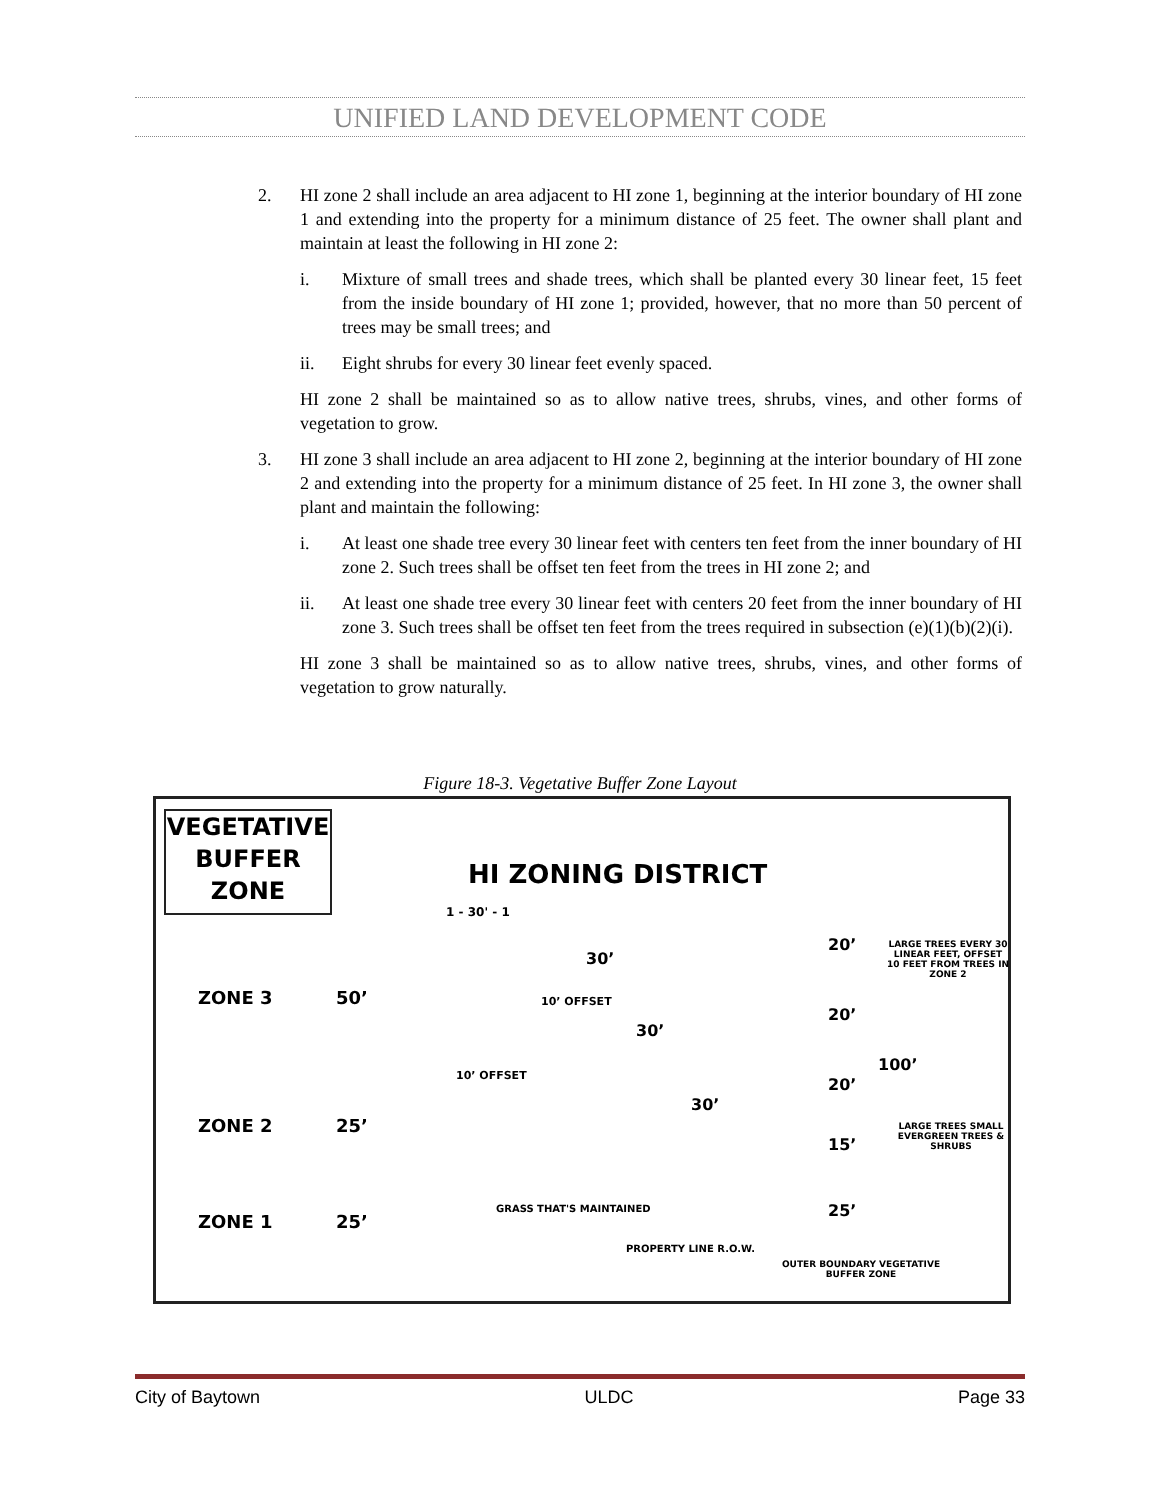UNIFIED LAND DEVELOPMENT CODE
2. HI zone 2 shall include an area adjacent to HI zone 1, beginning at the interior boundary of HI zone 1 and extending into the property for a minimum distance of 25 feet. The owner shall plant and maintain at least the following in HI zone 2:
i. Mixture of small trees and shade trees, which shall be planted every 30 linear feet, 15 feet from the inside boundary of HI zone 1; provided, however, that no more than 50 percent of trees may be small trees; and
ii. Eight shrubs for every 30 linear feet evenly spaced.
HI zone 2 shall be maintained so as to allow native trees, shrubs, vines, and other forms of vegetation to grow.
3. HI zone 3 shall include an area adjacent to HI zone 2, beginning at the interior boundary of HI zone 2 and extending into the property for a minimum distance of 25 feet. In HI zone 3, the owner shall plant and maintain the following:
i. At least one shade tree every 30 linear feet with centers ten feet from the inner boundary of HI zone 2. Such trees shall be offset ten feet from the trees in HI zone 2; and
ii. At least one shade tree every 30 linear feet with centers 20 feet from the inner boundary of HI zone 3. Such trees shall be offset ten feet from the trees required in subsection (e)(1)(b)(2)(i).
HI zone 3 shall be maintained so as to allow native trees, shrubs, vines, and other forms of vegetation to grow naturally.
Figure 18-3. Vegetative Buffer Zone Layout
VEGETATIVE BUFFER ZONE
HI ZONING DISTRICT
1 - 30' - 1
ZONE 3 50’
ZONE 2 25’
ZONE 1 25’
30’
30’
30’
10’ OFFSET
10’ OFFSET
GRASS THAT'S MAINTAINED
PROPERTY LINE R.O.W.
20’
20’
20’
15’
25’
100’
LARGE TREES EVERY 30 LINEAR FEET, OFFSET 10 FEET FROM TREES IN ZONE 2
LARGE TREES SMALL EVERGREEN TREES & SHRUBS
OUTER BOUNDARY VEGETATIVE BUFFER ZONE
City of Baytown ULDC Page 33